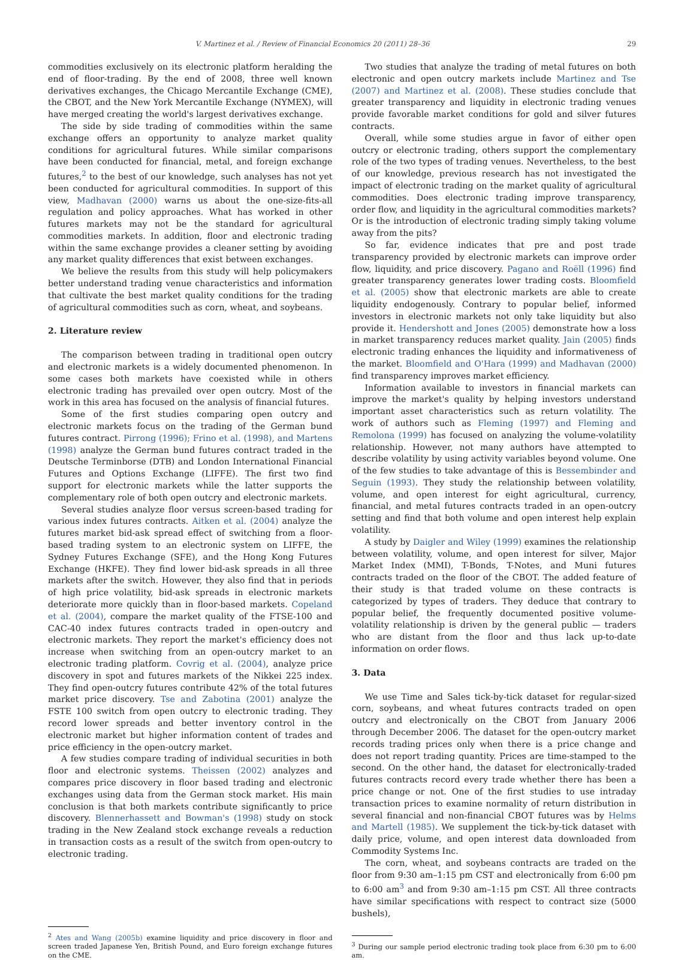V. Martinez et al. / Review of Financial Economics 20 (2011) 28–36 29
commodities exclusively on its electronic platform heralding the end of floor-trading. By the end of 2008, three well known derivatives exchanges, the Chicago Mercantile Exchange (CME), the CBOT, and the New York Mercantile Exchange (NYMEX), will have merged creating the world's largest derivatives exchange.
The side by side trading of commodities within the same exchange offers an opportunity to analyze market quality conditions for agricultural futures. While similar comparisons have been conducted for financial, metal, and foreign exchange futures,<sup>2</sup> to the best of our knowledge, such analyses has not yet been conducted for agricultural commodities. In support of this view, Madhavan (2000) warns us about the one-size-fits-all regulation and policy approaches. What has worked in other futures markets may not be the standard for agricultural commodities markets. In addition, floor and electronic trading within the same exchange provides a cleaner setting by avoiding any market quality differences that exist between exchanges.
We believe the results from this study will help policymakers better understand trading venue characteristics and information that cultivate the best market quality conditions for the trading of agricultural commodities such as corn, wheat, and soybeans.
2. Literature review
The comparison between trading in traditional open outcry and electronic markets is a widely documented phenomenon. In some cases both markets have coexisted while in others electronic trading has prevailed over open outcry. Most of the work in this area has focused on the analysis of financial futures.
Some of the first studies comparing open outcry and electronic markets focus on the trading of the German bund futures contract. Pirrong (1996); Frino et al. (1998), and Martens (1998) analyze the German bund futures contract traded in the Deutsche Terminborse (DTB) and London International Financial Futures and Options Exchange (LIFFE). The first two find support for electronic markets while the latter supports the complementary role of both open outcry and electronic markets.
Several studies analyze floor versus screen-based trading for various index futures contracts. Aitken et al. (2004) analyze the futures market bid-ask spread effect of switching from a floor-based trading system to an electronic system on LIFFE, the Sydney Futures Exchange (SFE), and the Hong Kong Futures Exchange (HKFE). They find lower bid-ask spreads in all three markets after the switch. However, they also find that in periods of high price volatility, bid-ask spreads in electronic markets deteriorate more quickly than in floor-based markets. Copeland et al. (2004), compare the market quality of the FTSE-100 and CAC-40 index futures contracts traded in open-outcry and electronic markets. They report the market's efficiency does not increase when switching from an open-outcry market to an electronic trading platform. Covrig et al. (2004), analyze price discovery in spot and futures markets of the Nikkei 225 index. They find open-outcry futures contribute 42% of the total futures market price discovery. Tse and Zabotina (2001) analyze the FSTE 100 switch from open outcry to electronic trading. They record lower spreads and better inventory control in the electronic market but higher information content of trades and price efficiency in the open-outcry market.
A few studies compare trading of individual securities in both floor and electronic systems. Theissen (2002) analyzes and compares price discovery in floor based trading and electronic exchanges using data from the German stock market. His main conclusion is that both markets contribute significantly to price discovery. Blennerhassett and Bowman's (1998) study on stock trading in the New Zealand stock exchange reveals a reduction in transaction costs as a result of the switch from open-outcry to electronic trading.
<sup>2</sup> Ates and Wang (2005b) examine liquidity and price discovery in floor and screen traded Japanese Yen, British Pound, and Euro foreign exchange futures on the CME.
Two studies that analyze the trading of metal futures on both electronic and open outcry markets include Martinez and Tse (2007) and Martinez et al. (2008). These studies conclude that greater transparency and liquidity in electronic trading venues provide favorable market conditions for gold and silver futures contracts.
Overall, while some studies argue in favor of either open outcry or electronic trading, others support the complementary role of the two types of trading venues. Nevertheless, to the best of our knowledge, previous research has not investigated the impact of electronic trading on the market quality of agricultural commodities. Does electronic trading improve transparency, order flow, and liquidity in the agricultural commodities markets? Or is the introduction of electronic trading simply taking volume away from the pits?
So far, evidence indicates that pre and post trade transparency provided by electronic markets can improve order flow, liquidity, and price discovery. Pagano and Roëll (1996) find greater transparency generates lower trading costs. Bloomfield et al. (2005) show that electronic markets are able to create liquidity endogenously. Contrary to popular belief, informed investors in electronic markets not only take liquidity but also provide it. Hendershott and Jones (2005) demonstrate how a loss in market transparency reduces market quality. Jain (2005) finds electronic trading enhances the liquidity and informativeness of the market. Bloomfield and O'Hara (1999) and Madhavan (2000) find transparency improves market efficiency.
Information available to investors in financial markets can improve the market's quality by helping investors understand important asset characteristics such as return volatility. The work of authors such as Fleming (1997) and Fleming and Remolona (1999) has focused on analyzing the volume-volatility relationship. However, not many authors have attempted to describe volatility by using activity variables beyond volume. One of the few studies to take advantage of this is Bessembinder and Seguin (1993). They study the relationship between volatility, volume, and open interest for eight agricultural, currency, financial, and metal futures contracts traded in an open-outcry setting and find that both volume and open interest help explain volatility.
A study by Daigler and Wiley (1999) examines the relationship between volatility, volume, and open interest for silver, Major Market Index (MMI), T-Bonds, T-Notes, and Muni futures contracts traded on the floor of the CBOT. The added feature of their study is that traded volume on these contracts is categorized by types of traders. They deduce that contrary to popular belief, the frequently documented positive volume-volatility relationship is driven by the general public — traders who are distant from the floor and thus lack up-to-date information on order flows.
3. Data
We use Time and Sales tick-by-tick dataset for regular-sized corn, soybeans, and wheat futures contracts traded on open outcry and electronically on the CBOT from January 2006 through December 2006. The dataset for the open-outcry market records trading prices only when there is a price change and does not report trading quantity. Prices are time-stamped to the second. On the other hand, the dataset for electronically-traded futures contracts record every trade whether there has been a price change or not. One of the first studies to use intraday transaction prices to examine normality of return distribution in several financial and non-financial CBOT futures was by Helms and Martell (1985). We supplement the tick-by-tick dataset with daily price, volume, and open interest data downloaded from Commodity Systems Inc.
The corn, wheat, and soybeans contracts are traded on the floor from 9:30 am–1:15 pm CST and electronically from 6:00 pm to 6:00 am<sup>3</sup> and from 9:30 am–1:15 pm CST. All three contracts have similar specifications with respect to contract size (5000 bushels),
<sup>3</sup> During our sample period electronic trading took place from 6:30 pm to 6:00 am.